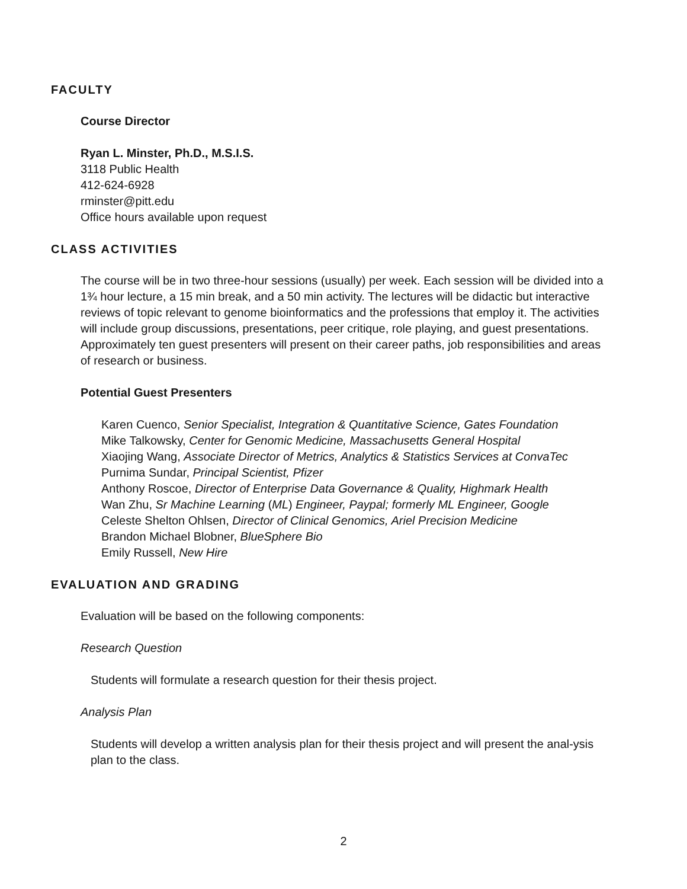FACULTY
Course Director
Ryan L. Minster, Ph.D., M.S.I.S.
3118 Public Health
412-624-6928
rminster@pitt.edu
Office hours available upon request
CLASS ACTIVITIES
The course will be in two three-hour sessions (usually) per week. Each session will be divided into a 1¾ hour lecture, a 15 min break, and a 50 min activity. The lectures will be didactic but interactive reviews of topic relevant to genome bioinformatics and the professions that employ it. The activities will include group discussions, presentations, peer critique, role playing, and guest presentations. Approximately ten guest presenters will present on their career paths, job responsibilities and areas of research or business.
Potential Guest Presenters
Karen Cuenco, Senior Specialist, Integration & Quantitative Science, Gates Foundation
Mike Talkowsky, Center for Genomic Medicine, Massachusetts General Hospital
Xiaojing Wang, Associate Director of Metrics, Analytics & Statistics Services at ConvaTec
Purnima Sundar, Principal Scientist, Pfizer
Anthony Roscoe, Director of Enterprise Data Governance & Quality, Highmark Health
Wan Zhu, Sr Machine Learning (ML) Engineer, Paypal; formerly ML Engineer, Google
Celeste Shelton Ohlsen, Director of Clinical Genomics, Ariel Precision Medicine
Brandon Michael Blobner, BlueSphere Bio
Emily Russell, New Hire
EVALUATION AND GRADING
Evaluation will be based on the following components:
Research Question
Students will formulate a research question for their thesis project.
Analysis Plan
Students will develop a written analysis plan for their thesis project and will present the anal-ysis plan to the class.
2